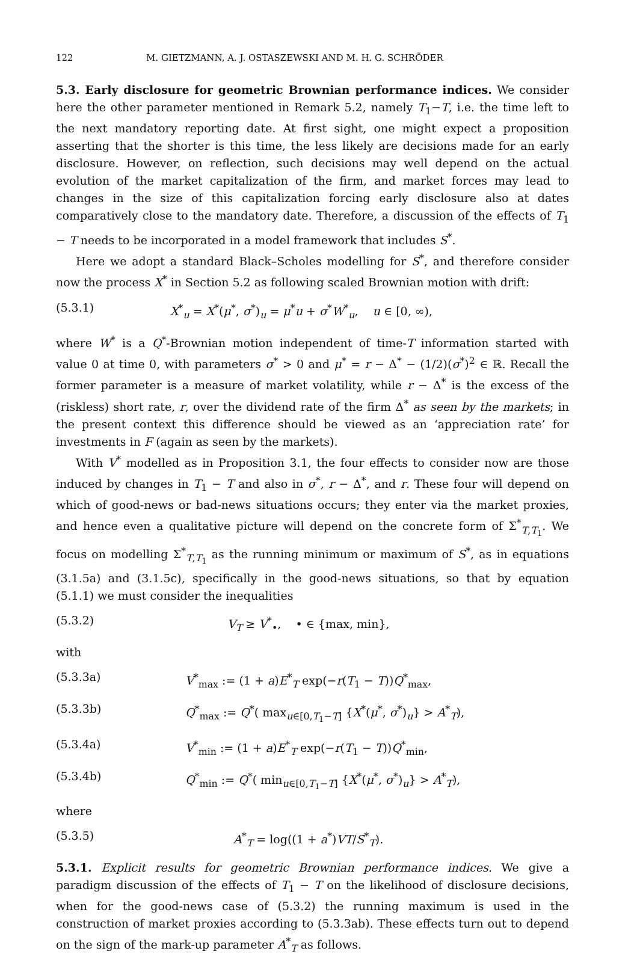122 M. GIETZMANN, A. J. OSTASZEWSKI AND M. H. G. SCHRÖDER
5.3. Early disclosure for geometric Brownian performance indices. We consider here the other parameter mentioned in Remark 5.2, namely T<sub>1</sub>−T, i.e. the time left to the next mandatory reporting date. At first sight, one might expect a proposition asserting that the shorter is this time, the less likely are decisions made for an early disclosure. However, on reflection, such decisions may well depend on the actual evolution of the market capitalization of the firm, and market forces may lead to changes in the size of this capitalization forcing early disclosure also at dates comparatively close to the mandatory date. Therefore, a discussion of the effects of T<sub>1</sub> − T needs to be incorporated in a model framework that includes S<sup>*</sup>.
Here we adopt a standard Black–Scholes modelling for S<sup>*</sup>, and therefore consider now the process X<sup>*</sup> in Section 5.2 as following scaled Brownian motion with drift:
(5.3.1) X<sup>*</sup><sub>u</sub> = X<sup>*</sup>(μ<sup>*</sup>, σ<sup>*</sup>)<sub>u</sub> = μ<sup>*</sup>u + σ<sup>*</sup>W<sup>*</sup><sub>u</sub>, u ∈ [0, ∞),
where W<sup>*</sup> is a Q<sup>*</sup>-Brownian motion independent of time-T information started with value 0 at time 0, with parameters σ<sup>*</sup> > 0 and μ<sup>*</sup> = r − Δ<sup>*</sup> − (1/2)(σ<sup>*</sup>)<sup>2</sup> ∈ ℝ. Recall the former parameter is a measure of market volatility, while r − Δ<sup>*</sup> is the excess of the (riskless) short rate, r, over the dividend rate of the firm Δ<sup>*</sup> as seen by the markets; in the present context this difference should be viewed as an ‘appreciation rate’ for investments in F (again as seen by the markets).
With V<sup>*</sup> modelled as in Proposition 3.1, the four effects to consider now are those induced by changes in T<sub>1</sub> − T and also in σ<sup>*</sup>, r − Δ<sup>*</sup>, and r. These four will depend on which of good-news or bad-news situations occurs; they enter via the market proxies, and hence even a qualitative picture will depend on the concrete form of Σ<sup>*</sup><sub>T,T<sub>1</sub></sub>. We focus on modelling Σ<sup>*</sup><sub>T,T<sub>1</sub></sub> as the running minimum or maximum of S<sup>*</sup>, as in equations (3.1.5a) and (3.1.5c), specifically in the good-news situations, so that by equation (5.1.1) we must consider the inequalities
(5.3.2) V<sub>T</sub> ≥ V<sup>*</sup><sub>•</sub>, • ∈ {max, min},
with
(5.3.3a) V<sup>*</sup><sub>max</sub> := (1 + a)E<sup>*</sup><sub>T</sub> exp(−r(T<sub>1</sub> − T))Q<sup>*</sup><sub>max</sub>,
(5.3.3b) Q<sup>*</sup><sub>max</sub> := Q<sup>*</sup>( max<sub>u∈[0,T<sub>1</sub>−T]</sub> {X<sup>*</sup>(μ<sup>*</sup>, σ<sup>*</sup>)<sub>u</sub>} > A<sup>*</sup><sub>T</sub>),
(5.3.4a) V<sup>*</sup><sub>min</sub> := (1 + a)E<sup>*</sup><sub>T</sub> exp(−r(T<sub>1</sub> − T))Q<sup>*</sup><sub>min</sub>,
(5.3.4b) Q<sup>*</sup><sub>min</sub> := Q<sup>*</sup>( min<sub>u∈[0,T<sub>1</sub>−T]</sub> {X<sup>*</sup>(μ<sup>*</sup>, σ<sup>*</sup>)<sub>u</sub>} > A<sup>*</sup><sub>T</sub>),
where
(5.3.5) A<sup>*</sup><sub>T</sub> = log((1 + a<sup>*</sup>)VT/S<sup>*</sup><sub>T</sub>).
5.3.1. Explicit results for geometric Brownian performance indices. We give a paradigm discussion of the effects of T<sub>1</sub> − T on the likelihood of disclosure decisions, when for the good-news case of (5.3.2) the running maximum is used in the construction of market proxies according to (5.3.3ab). These effects turn out to depend on the sign of the mark-up parameter A<sup>*</sup><sub>T</sub> as follows.